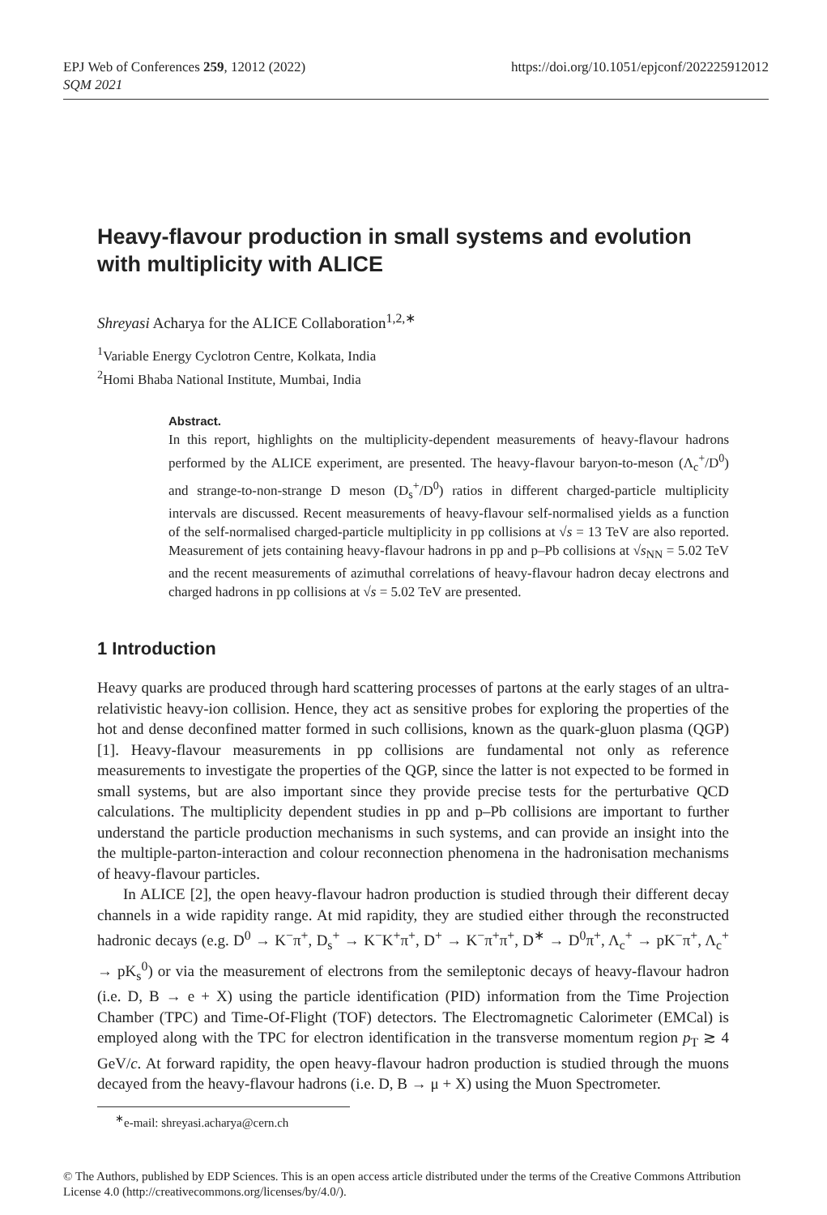https://doi.org/10.1051/epjconf/202225912012 EPJ Web of Conferences 259, 12012 (2022)
SQM 2021
Heavy-flavour production in small systems and evolution with multiplicity with ALICE
Shreyasi Acharya for the ALICE Collaboration<sup>1,2,∗</sup>
<sup>1</sup> Variable Energy Cyclotron Centre, Kolkata, India
<sup>2</sup> Homi Bhaba National Institute, Mumbai, India
Abstract.
In this report, highlights on the multiplicity-dependent measurements of heavy-flavour hadrons performed by the ALICE experiment, are presented. The heavy-flavour baryon-to-meson (Λ<sub>c</sub><sup>+</sup>/D<sup>0</sup>) and strange-to-non-strange D meson (D<sub>s</sub><sup>+</sup>/D<sup>0</sup>) ratios in different charged-particle multiplicity intervals are discussed. Recent measurements of heavy-flavour self-normalised yields as a function of the self-normalised charged-particle multiplicity in pp collisions at √s = 13 TeV are also reported. Measurement of jets containing heavy-flavour hadrons in pp and p–Pb collisions at √s<sub>NN</sub> = 5.02 TeV and the recent measurements of azimuthal correlations of heavy-flavour hadron decay electrons and charged hadrons in pp collisions at √s = 5.02 TeV are presented.
1 Introduction
Heavy quarks are produced through hard scattering processes of partons at the early stages of an ultra-relativistic heavy-ion collision. Hence, they act as sensitive probes for exploring the properties of the hot and dense deconfined matter formed in such collisions, known as the quark-gluon plasma (QGP) [1]. Heavy-flavour measurements in pp collisions are fundamental not only as reference measurements to investigate the properties of the QGP, since the latter is not expected to be formed in small systems, but are also important since they provide precise tests for the perturbative QCD calculations. The multiplicity dependent studies in pp and p–Pb collisions are important to further understand the particle production mechanisms in such systems, and can provide an insight into the the multiple-parton-interaction and colour reconnection phenomena in the hadronisation mechanisms of heavy-flavour particles.
In ALICE [2], the open heavy-flavour hadron production is studied through their different decay channels in a wide rapidity range. At mid rapidity, they are studied either through the reconstructed hadronic decays (e.g. D<sup>0</sup> → K<sup>−</sup>π<sup>+</sup>, D<sub>s</sub><sup>+</sup> → K<sup>−</sup>K<sup>+</sup>π<sup>+</sup>, D<sup>+</sup> → K<sup>−</sup>π<sup>+</sup>π<sup>+</sup>, D<sup>∗</sup> → D<sup>0</sup>π<sup>+</sup>, Λ<sub>c</sub><sup>+</sup> → pK<sup>−</sup>π<sup>+</sup>, Λ<sub>c</sub><sup>+</sup> → pK<sub>s</sub><sup>0</sup>) or via the measurement of electrons from the semileptonic decays of heavy-flavour hadron (i.e. D, B → e + X) using the particle identification (PID) information from the Time Projection Chamber (TPC) and Time-Of-Flight (TOF) detectors. The Electromagnetic Calorimeter (EMCal) is employed along with the TPC for electron identification in the transverse momentum region p<sub>T</sub> ≳ 4 GeV/c. At forward rapidity, the open heavy-flavour hadron production is studied through the muons decayed from the heavy-flavour hadrons (i.e. D, B → μ + X) using the Muon Spectrometer.
<sup>∗</sup>e-mail: shreyasi.acharya@cern.ch
© The Authors, published by EDP Sciences. This is an open access article distributed under the terms of the Creative Commons Attribution License 4.0 (http://creativecommons.org/licenses/by/4.0/).